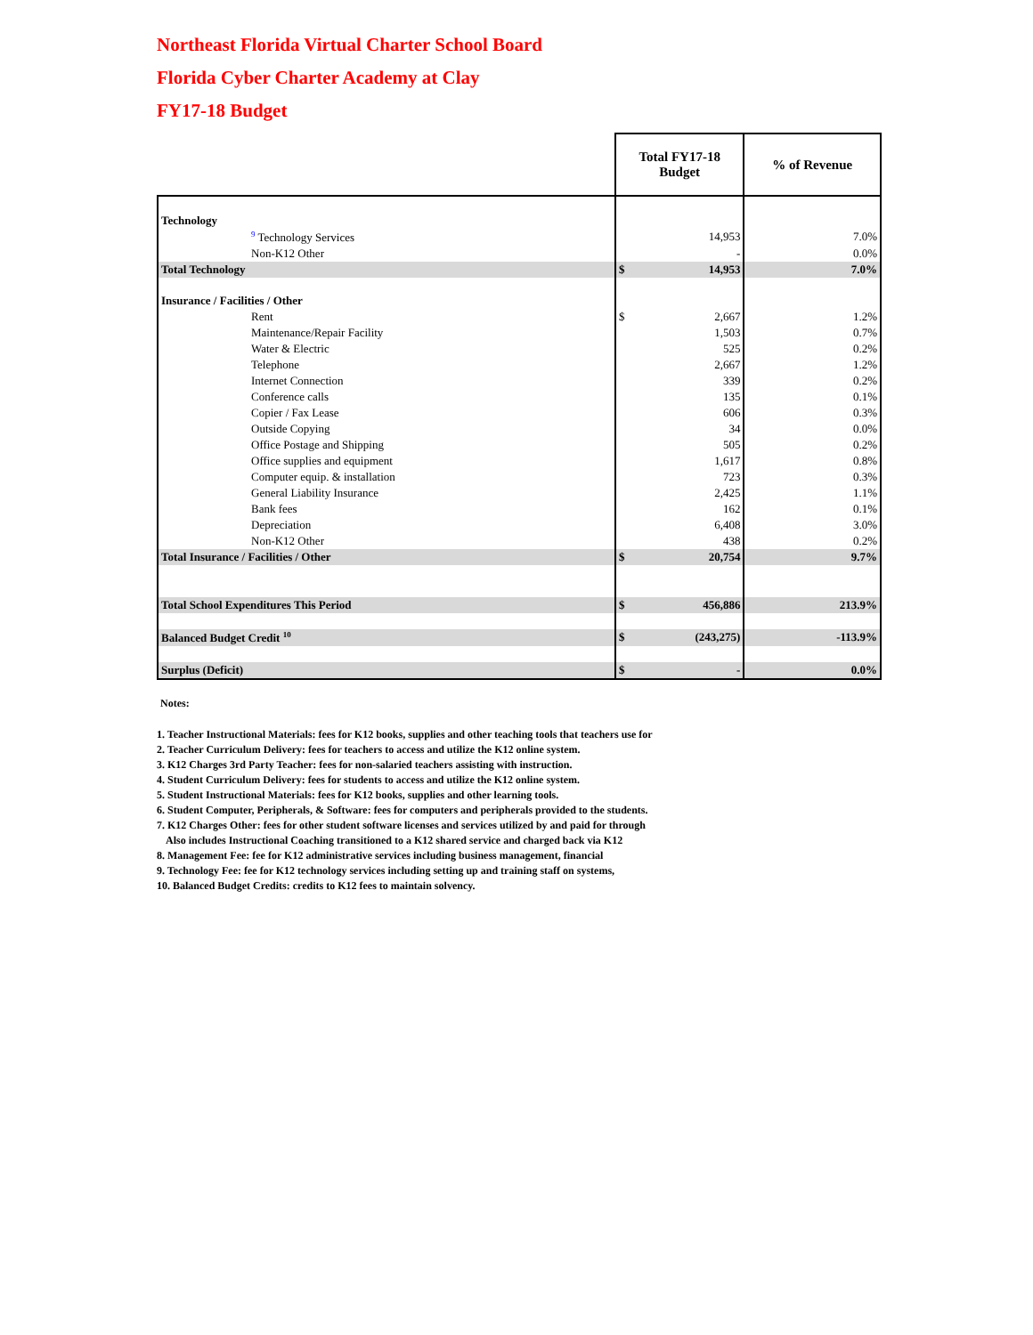Northeast Florida Virtual Charter School Board
Florida Cyber Charter Academy at Clay
FY17-18 Budget
| | Total FY17-18 Budget | | % of Revenue |
| --- | --- | --- | --- |
| Technology | | | |
| <sup>9</sup> Technology Services | | 14,953 | 7.0% |
| Non-K12 Other | | - | 0.0% |
| Total Technology | $ | 14,953 | 7.0% |
| Insurance / Facilities / Other | | | |
| Rent | $ | 2,667 | 1.2% |
| Maintenance/Repair Facility | | 1,503 | 0.7% |
| Water & Electric | | 525 | 0.2% |
| Telephone | | 2,667 | 1.2% |
| Internet Connection | | 339 | 0.2% |
| Conference calls | | 135 | 0.1% |
| Copier / Fax Lease | | 606 | 0.3% |
| Outside Copying | | 34 | 0.0% |
| Office Postage and Shipping | | 505 | 0.2% |
| Office supplies and equipment | | 1,617 | 0.8% |
| Computer equip. & installation | | 723 | 0.3% |
| General Liability Insurance | | 2,425 | 1.1% |
| Bank fees | | 162 | 0.1% |
| Depreciation | | 6,408 | 3.0% |
| Non-K12 Other | | 438 | 0.2% |
| Total Insurance / Facilities / Other | $ | 20,754 | 9.7% |
| Total School Expenditures This Period | $ | 456,886 | 213.9% |
| Balanced Budget Credit <sup>10</sup> | $ | (243,275) | -113.9% |
| Surplus (Deficit) | $ | - | 0.0% |
Notes:
1. Teacher Instructional Materials: fees for K12 books, supplies and other teaching tools that teachers use for
2. Teacher Curriculum Delivery: fees for teachers to access and utilize the K12 online system.
3. K12 Charges 3rd Party Teacher: fees for non-salaried teachers assisting with instruction.
4. Student Curriculum Delivery: fees for students to access and utilize the K12 online system.
5. Student Instructional Materials: fees for K12 books, supplies and other learning tools.
6. Student Computer, Peripherals, & Software: fees for computers and peripherals provided to the students.
7. K12 Charges Other: fees for other student software licenses and services utilized by and paid for through
Also includes Instructional Coaching transitioned to a K12 shared service and charged back via K12
8. Management Fee: fee for K12 administrative services including business management, financial
9. Technology Fee: fee for K12 technology services including setting up and training staff on systems,
10. Balanced Budget Credits: credits to K12 fees to maintain solvency.